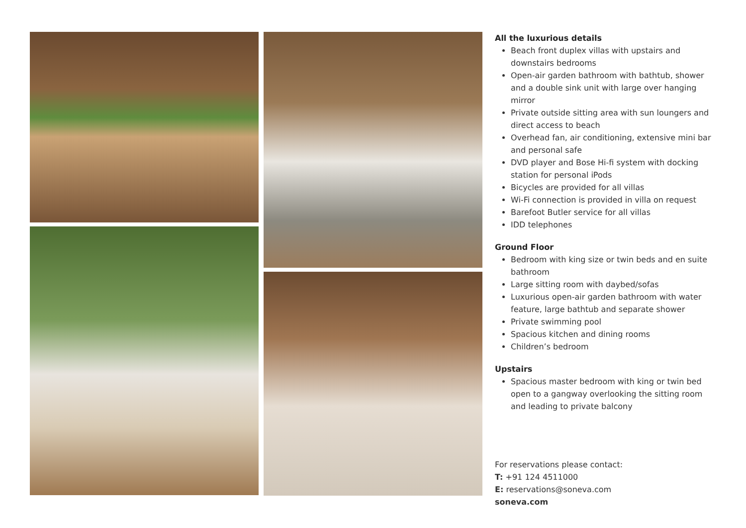All the luxurious details
Beach front duplex villas with upstairs and downstairs bedrooms
Open-air garden bathroom with bathtub, shower and a double sink unit with large over hanging mirror
Private outside sitting area with sun loungers and direct access to beach
Overhead fan, air conditioning, extensive mini bar and personal safe
DVD player and Bose Hi-fi system with docking station for personal iPods
Bicycles are provided for all villas
Wi-Fi connection is provided in villa on request
Barefoot Butler service for all villas
IDD telephones
Ground Floor
Bedroom with king size or twin beds and en suite bathroom
Large sitting room with daybed/sofas
Luxurious open-air garden bathroom with water feature, large bathtub and separate shower
Private swimming pool
Spacious kitchen and dining rooms
Children’s bedroom
Upstairs
Spacious master bedroom with king or twin bed open to a gangway overlooking the sitting room and leading to private balcony
For reservations please contact:
T: +91 124 4511000
E: reservations@soneva.com
soneva.com